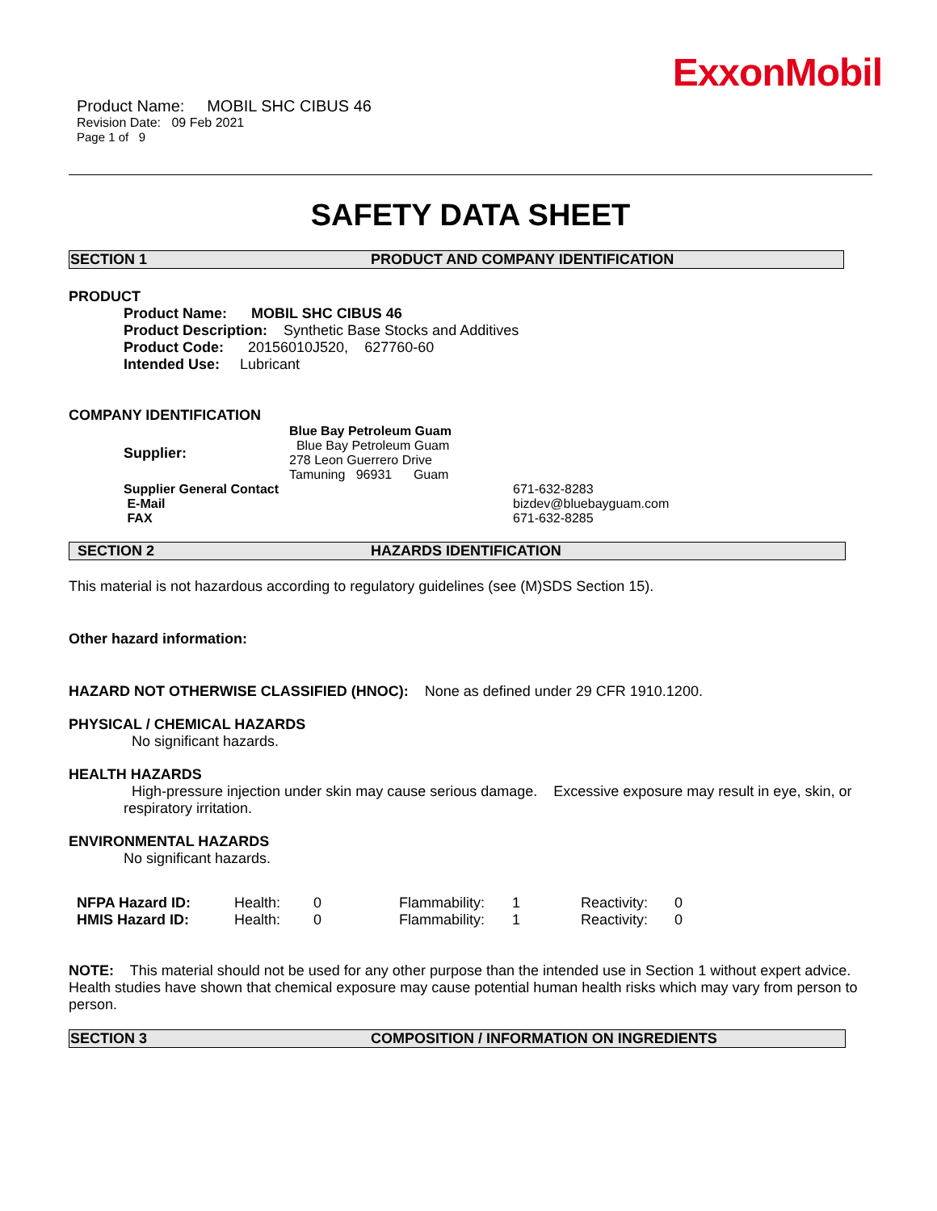ExxonMobil
Product Name: MOBIL SHC CIBUS 46
Revision Date: 09 Feb 2021
Page 1 of 9
SAFETY DATA SHEET
SECTION 1 PRODUCT AND COMPANY IDENTIFICATION
PRODUCT
Product Name: MOBIL SHC CIBUS 46
Product Description: Synthetic Base Stocks and Additives
Product Code: 20156010J520, 627760-60
Intended Use: Lubricant
COMPANY IDENTIFICATION
| Supplier: | Blue Bay Petroleum Guam Blue Bay Petroleum Guam 278 Leon Guerrero Drive Tamuning 96931 Guam | |
| Supplier General Contact | | 671-632-8283 |
| E-Mail | | bizdev@bluebayguam.com |
| FAX | | 671-632-8285 |
SECTION 2 HAZARDS IDENTIFICATION
This material is not hazardous according to regulatory guidelines (see (M)SDS Section 15).
Other hazard information:
HAZARD NOT OTHERWISE CLASSIFIED (HNOC): None as defined under 29 CFR 1910.1200.
PHYSICAL / CHEMICAL HAZARDS
No significant hazards.
HEALTH HAZARDS
High-pressure injection under skin may cause serious damage. Excessive exposure may result in eye, skin, or respiratory irritation.
ENVIRONMENTAL HAZARDS
No significant hazards.
| NFPA Hazard ID: | Health: | 0 | Flammability: | 1 | Reactivity: | 0 |
| HMIS Hazard ID: | Health: | 0 | Flammability: | 1 | Reactivity: | 0 |
NOTE: This material should not be used for any other purpose than the intended use in Section 1 without expert advice. Health studies have shown that chemical exposure may cause potential human health risks which may vary from person to person.
SECTION 3 COMPOSITION / INFORMATION ON INGREDIENTS